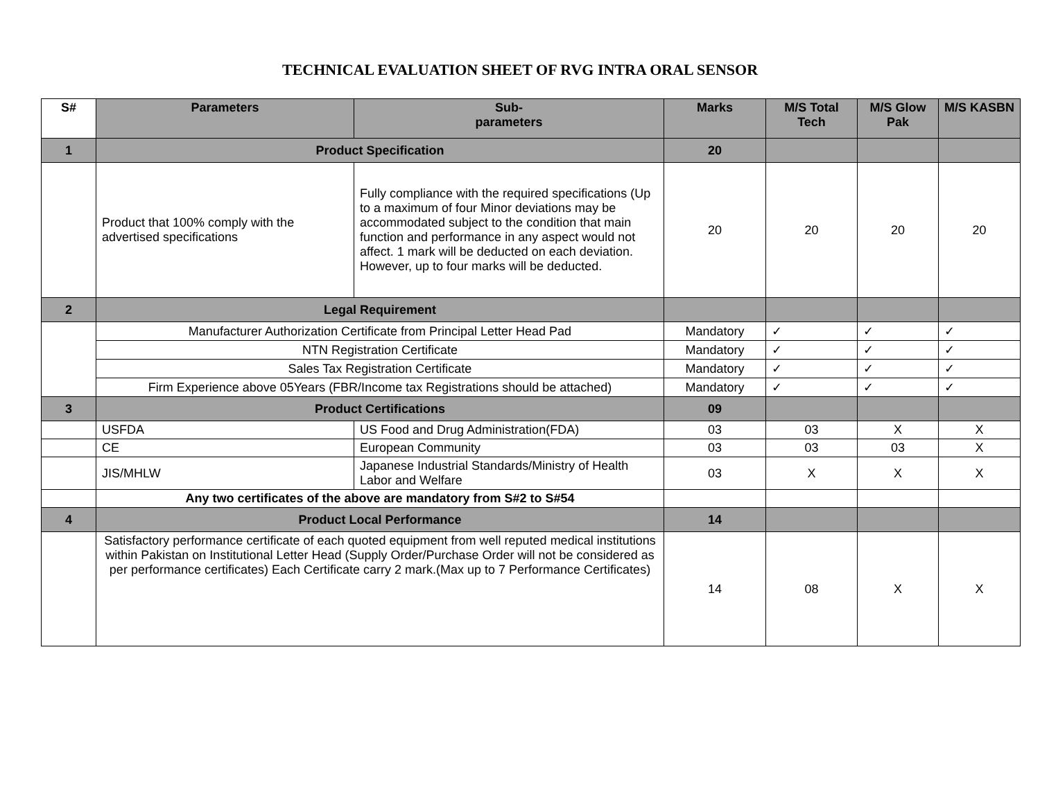TECHNICAL EVALUATION SHEET OF RVG INTRA ORAL SENSOR
| S# | Parameters | Sub- parameters | Marks | M/S Total Tech | M/S Glow Pak | M/S KASBN |
| --- | --- | --- | --- | --- | --- | --- |
| 1 | Product Specification | | 20 | | | |
| | Product that 100% comply with the advertised specifications | Fully compliance with the required specifications (Up to a maximum of four Minor deviations may be accommodated subject to the condition that main function and performance in any aspect would not affect. 1 mark will be deducted on each deviation. However, up to four marks will be deducted. | 20 | 20 | 20 | 20 |
| 2 | Legal Requirement | | | | | |
| | Manufacturer Authorization Certificate from Principal Letter Head Pad | | Mandatory | ✓ | ✓ | ✓ |
| | NTN Registration Certificate | | Mandatory | ✓ | ✓ | ✓ |
| | Sales Tax Registration Certificate | | Mandatory | ✓ | ✓ | ✓ |
| | Firm Experience above 05Years (FBR/Income tax Registrations should be attached) | | Mandatory | ✓ | ✓ | ✓ |
| 3 | Product Certifications | | 09 | | | |
| | USFDA | US Food and Drug Administration(FDA) | 03 | 03 | X | X |
| | CE | European Community | 03 | 03 | 03 | X |
| | JIS/MHLW | Japanese Industrial Standards/Ministry of Health Labor and Welfare | 03 | X | X | X |
| | Any two certificates of the above are mandatory from S#2 to S#54 | | | | | |
| 4 | Product Local Performance | | 14 | | | |
| | Satisfactory performance certificate of each quoted equipment from well reputed medical institutions within Pakistan on Institutional Letter Head (Supply Order/Purchase Order will not be considered as per performance certificates) Each Certificate carry 2 mark.(Max up to 7 Performance Certificates) | | 14 | 08 | X | X |